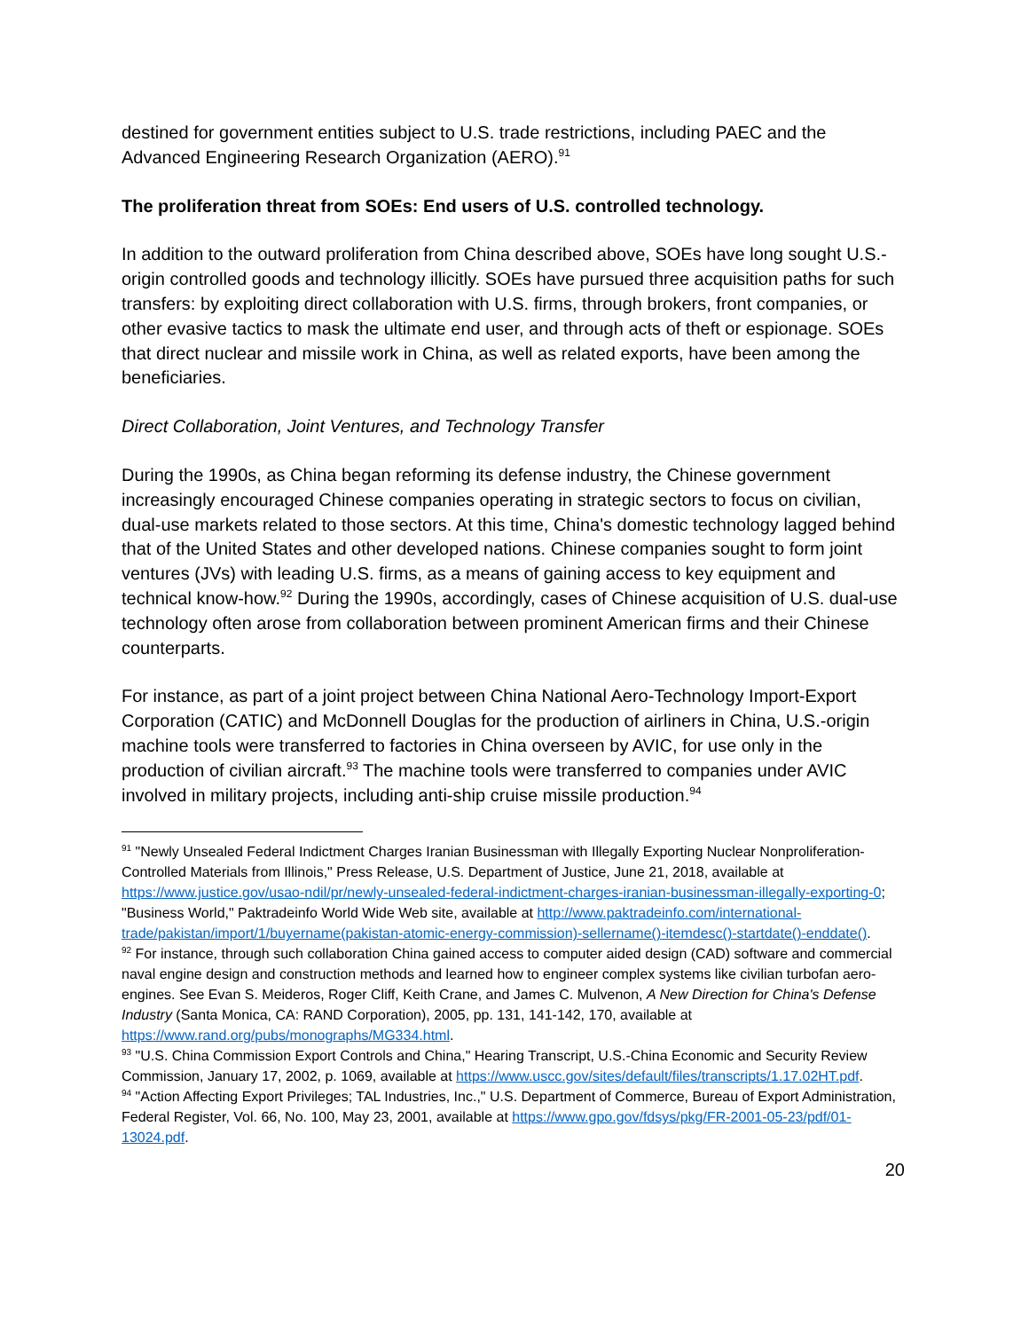destined for government entities subject to U.S. trade restrictions, including PAEC and the Advanced Engineering Research Organization (AERO).<sup>91</sup>
The proliferation threat from SOEs: End users of U.S. controlled technology.
In addition to the outward proliferation from China described above, SOEs have long sought U.S.-origin controlled goods and technology illicitly. SOEs have pursued three acquisition paths for such transfers: by exploiting direct collaboration with U.S. firms, through brokers, front companies, or other evasive tactics to mask the ultimate end user, and through acts of theft or espionage. SOEs that direct nuclear and missile work in China, as well as related exports, have been among the beneficiaries.
Direct Collaboration, Joint Ventures, and Technology Transfer
During the 1990s, as China began reforming its defense industry, the Chinese government increasingly encouraged Chinese companies operating in strategic sectors to focus on civilian, dual-use markets related to those sectors. At this time, China's domestic technology lagged behind that of the United States and other developed nations. Chinese companies sought to form joint ventures (JVs) with leading U.S. firms, as a means of gaining access to key equipment and technical know-how.<sup>92</sup> During the 1990s, accordingly, cases of Chinese acquisition of U.S. dual-use technology often arose from collaboration between prominent American firms and their Chinese counterparts.
For instance, as part of a joint project between China National Aero-Technology Import-Export Corporation (CATIC) and McDonnell Douglas for the production of airliners in China, U.S.-origin machine tools were transferred to factories in China overseen by AVIC, for use only in the production of civilian aircraft.<sup>93</sup> The machine tools were transferred to companies under AVIC involved in military projects, including anti-ship cruise missile production.<sup>94</sup>
<sup>91</sup> "Newly Unsealed Federal Indictment Charges Iranian Businessman with Illegally Exporting Nuclear Nonproliferation-Controlled Materials from Illinois," Press Release, U.S. Department of Justice, June 21, 2018, available at https://www.justice.gov/usao-ndil/pr/newly-unsealed-federal-indictment-charges-iranian-businessman-illegally-exporting-0; "Business World," Paktradeinfo World Wide Web site, available at http://www.paktradeinfo.com/international-trade/pakistan/import/1/buyername(pakistan-atomic-energy-commission)-sellername()-itemdesc()-startdate()-enddate().
<sup>92</sup> For instance, through such collaboration China gained access to computer aided design (CAD) software and commercial naval engine design and construction methods and learned how to engineer complex systems like civilian turbofan aero-engines. See Evan S. Meideros, Roger Cliff, Keith Crane, and James C. Mulvenon, A New Direction for China's Defense Industry (Santa Monica, CA: RAND Corporation), 2005, pp. 131, 141-142, 170, available at https://www.rand.org/pubs/monographs/MG334.html.
<sup>93</sup> "U.S. China Commission Export Controls and China," Hearing Transcript, U.S.-China Economic and Security Review Commission, January 17, 2002, p. 1069, available at https://www.uscc.gov/sites/default/files/transcripts/1.17.02HT.pdf.
<sup>94</sup> "Action Affecting Export Privileges; TAL Industries, Inc.," U.S. Department of Commerce, Bureau of Export Administration, Federal Register, Vol. 66, No. 100, May 23, 2001, available at https://www.gpo.gov/fdsys/pkg/FR-2001-05-23/pdf/01-13024.pdf.
20